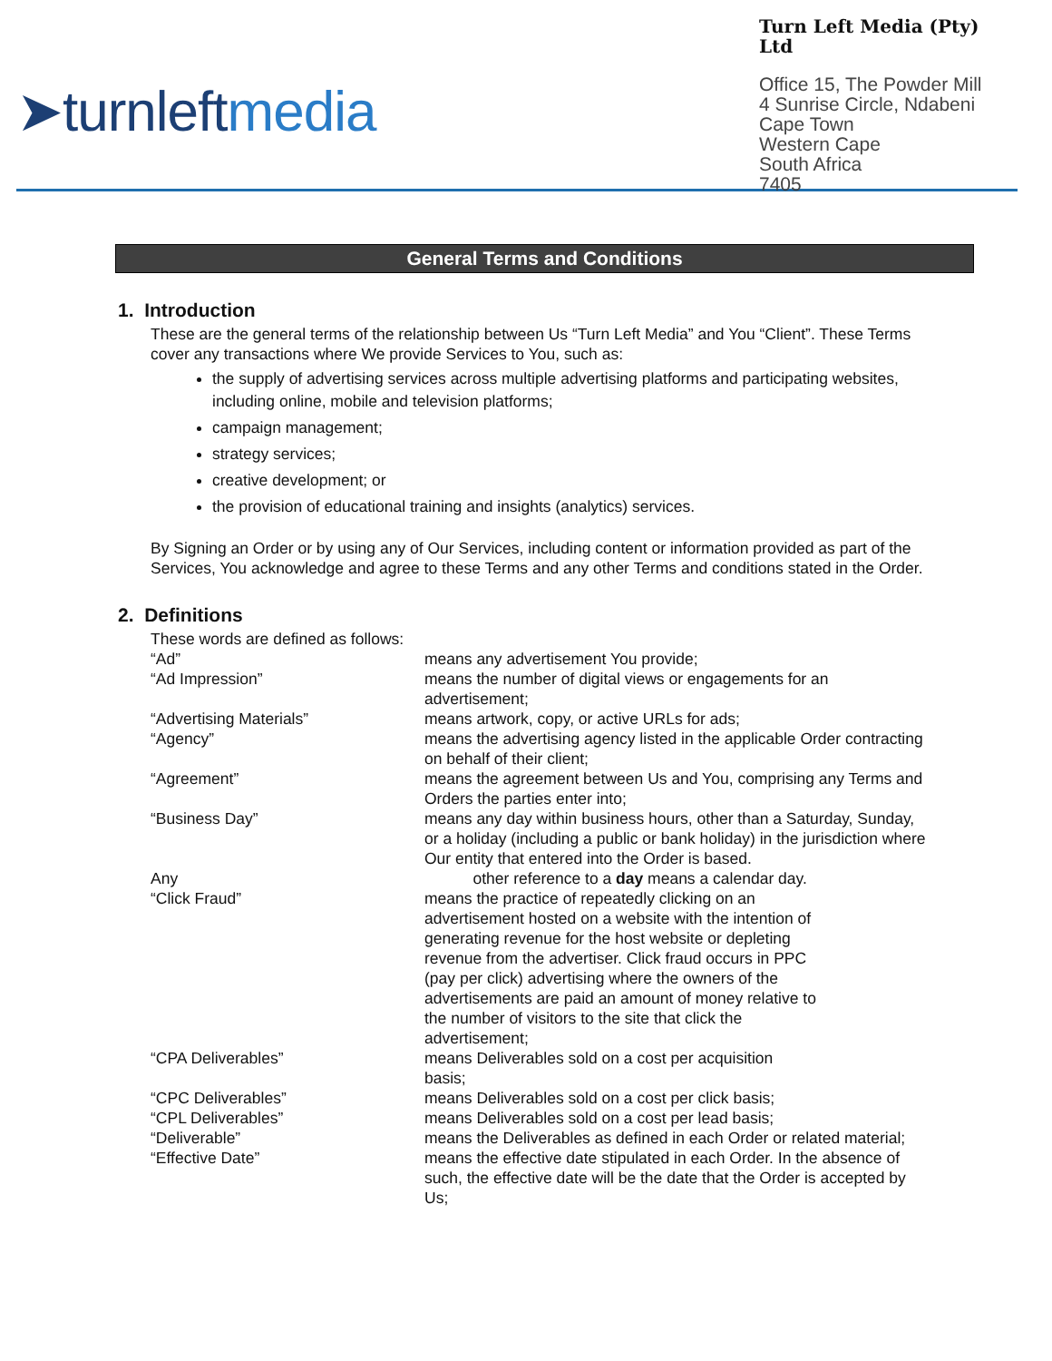➤turnleftmedia
Turn Left Media (Pty) Ltd
Office 15, The Powder Mill
4 Sunrise Circle, Ndabeni
Cape Town
Western Cape
South Africa
7405
General Terms and Conditions
1. Introduction
These are the general terms of the relationship between Us “Turn Left Media” and You “Client”. These Terms cover any transactions where We provide Services to You, such as:
the supply of advertising services across multiple advertising platforms and participating websites, including online, mobile and television platforms;
campaign management;
strategy services;
creative development; or
the provision of educational training and insights (analytics) services.
By Signing an Order or by using any of Our Services, including content or information provided as part of the Services, You acknowledge and agree to these Terms and any other Terms and conditions stated in the Order.
2. Definitions
These words are defined as follows:
“Ad”
means any advertisement You provide;
“Ad Impression”
means the number of digital views or engagements for an advertisement;
“Advertising Materials”
means artwork, copy, or active URLs for ads;
“Agency”
means the advertising agency listed in the applicable Order contracting on behalf of their client;
“Agreement”
means the agreement between Us and You, comprising any Terms and Orders the parties enter into;
“Business Day”
means any day within business hours, other than a Saturday, Sunday, or a holiday (including a public or bank holiday) in the jurisdiction where Our entity that entered into the Order is based.
Any
other reference to a day means a calendar day.
“Click Fraud”
means the practice of repeatedly clicking on an advertisement hosted on a website with the intention of generating revenue for the host website or depleting revenue from the advertiser. Click fraud occurs in PPC (pay per click) advertising where the owners of the advertisements are paid an amount of money relative to the number of visitors to the site that click the advertisement;
“CPA Deliverables”
means Deliverables sold on a cost per acquisition basis;
“CPC Deliverables”
means Deliverables sold on a cost per click basis;
“CPL Deliverables”
means Deliverables sold on a cost per lead basis;
“Deliverable”
means the Deliverables as defined in each Order or related material;
“Effective Date”
means the effective date stipulated in each Order. In the absence of such, the effective date will be the date that the Order is accepted by Us;